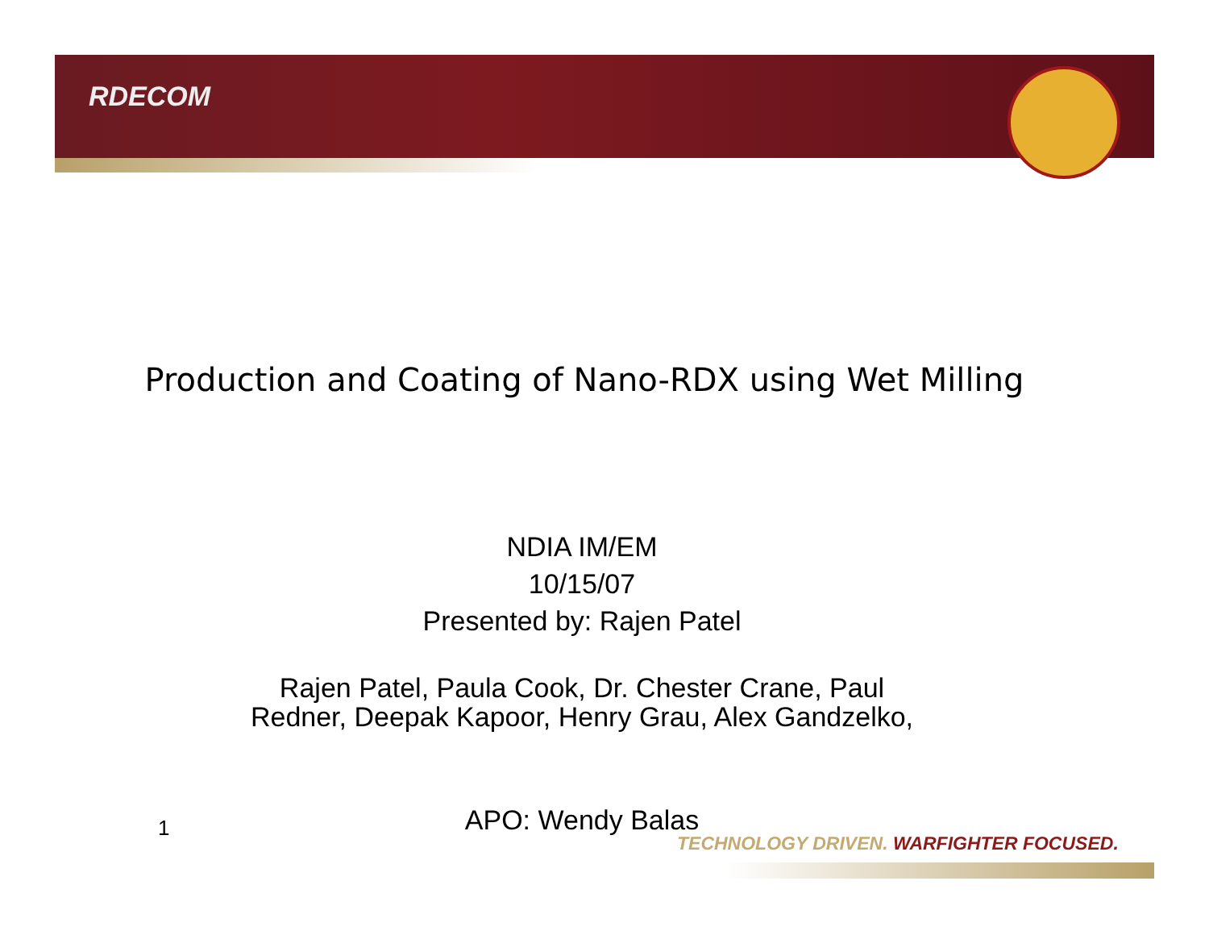RDECOM
Production and Coating of Nano-RDX using Wet Milling
NDIA IM/EM
10/15/07
Presented by: Rajen Patel
Rajen Patel, Paula Cook, Dr. Chester Crane, Paul Redner, Deepak Kapoor, Henry Grau, Alex Gandzelko,
1 APO: Wendy Balas
TECHNOLOGY DRIVEN. WARFIGHTER FOCUSED.